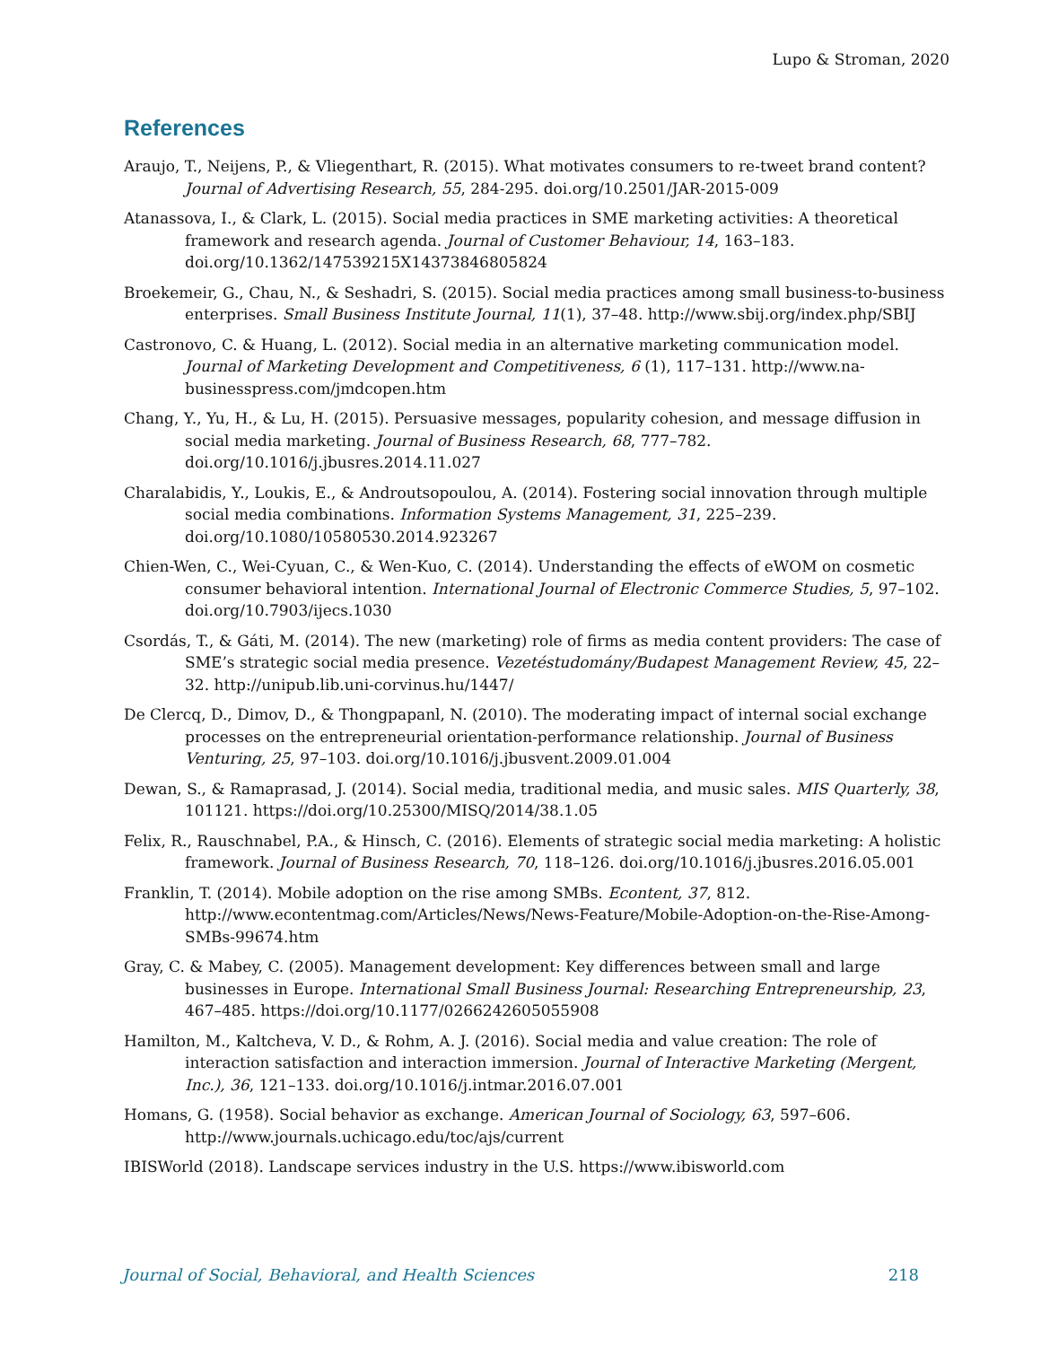Lupo & Stroman, 2020
References
Araujo, T., Neijens, P., & Vliegenthart, R. (2015). What motivates consumers to re-tweet brand content? Journal of Advertising Research, 55, 284-295. doi.org/10.2501/JAR-2015-009
Atanassova, I., & Clark, L. (2015). Social media practices in SME marketing activities: A theoretical framework and research agenda. Journal of Customer Behaviour, 14, 163–183. doi.org/10.1362/147539215X14373846805824
Broekemeir, G., Chau, N., & Seshadri, S. (2015). Social media practices among small business-to-business enterprises. Small Business Institute Journal, 11(1), 37–48. http://www.sbij.org/index.php/SBIJ
Castronovo, C. & Huang, L. (2012). Social media in an alternative marketing communication model. Journal of Marketing Development and Competitiveness, 6 (1), 117–131. http://www.na-businesspress.com/jmdcopen.htm
Chang, Y., Yu, H., & Lu, H. (2015). Persuasive messages, popularity cohesion, and message diffusion in social media marketing. Journal of Business Research, 68, 777–782. doi.org/10.1016/j.jbusres.2014.11.027
Charalabidis, Y., Loukis, E., & Androutsopoulou, A. (2014). Fostering social innovation through multiple social media combinations. Information Systems Management, 31, 225–239. doi.org/10.1080/10580530.2014.923267
Chien-Wen, C., Wei-Cyuan, C., & Wen-Kuo, C. (2014). Understanding the effects of eWOM on cosmetic consumer behavioral intention. International Journal of Electronic Commerce Studies, 5, 97–102. doi.org/10.7903/ijecs.1030
Csordás, T., & Gáti, M. (2014). The new (marketing) role of firms as media content providers: The case of SME’s strategic social media presence. Vezetéstudomány/Budapest Management Review, 45, 22–32. http://unipub.lib.uni-corvinus.hu/1447/
De Clercq, D., Dimov, D., & Thongpapanl, N. (2010). The moderating impact of internal social exchange processes on the entrepreneurial orientation-performance relationship. Journal of Business Venturing, 25, 97–103. doi.org/10.1016/j.jbusvent.2009.01.004
Dewan, S., & Ramaprasad, J. (2014). Social media, traditional media, and music sales. MIS Quarterly, 38, 101121. https://doi.org/10.25300/MISQ/2014/38.1.05
Felix, R., Rauschnabel, P.A., & Hinsch, C. (2016). Elements of strategic social media marketing: A holistic framework. Journal of Business Research, 70, 118–126. doi.org/10.1016/j.jbusres.2016.05.001
Franklin, T. (2014). Mobile adoption on the rise among SMBs. Econtent, 37, 812. http://www.econtentmag.com/Articles/News/News-Feature/Mobile-Adoption-on-the-Rise-Among-SMBs-99674.htm
Gray, C. & Mabey, C. (2005). Management development: Key differences between small and large businesses in Europe. International Small Business Journal: Researching Entrepreneurship, 23, 467–485. https://doi.org/10.1177/0266242605055908
Hamilton, M., Kaltcheva, V. D., & Rohm, A. J. (2016). Social media and value creation: The role of interaction satisfaction and interaction immersion. Journal of Interactive Marketing (Mergent, Inc.), 36, 121–133. doi.org/10.1016/j.intmar.2016.07.001
Homans, G. (1958). Social behavior as exchange. American Journal of Sociology, 63, 597–606. http://www.journals.uchicago.edu/toc/ajs/current
IBISWorld (2018). Landscape services industry in the U.S. https://www.ibisworld.com
Journal of Social, Behavioral, and Health Sciences 218